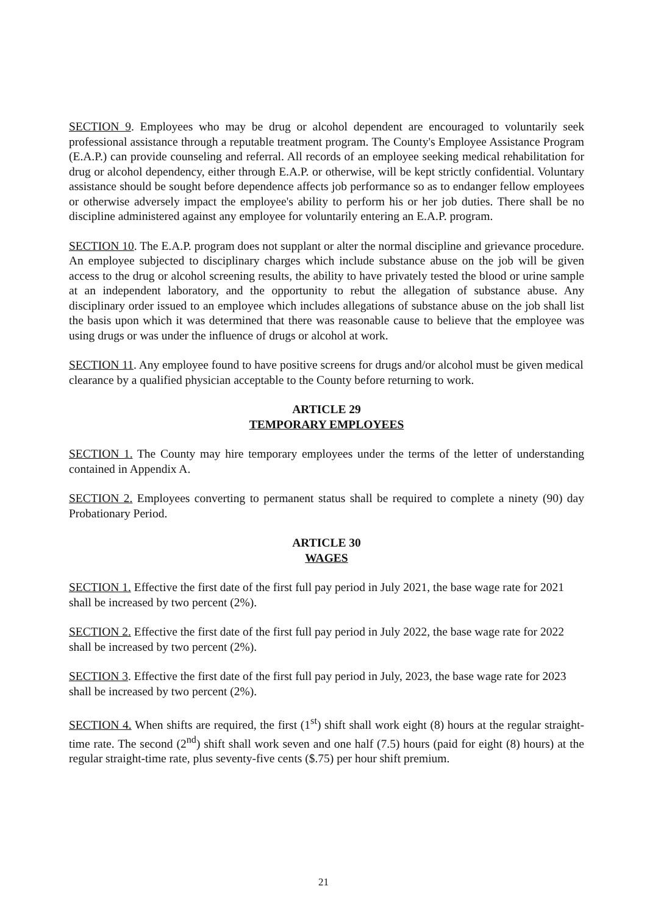SECTION 9. Employees who may be drug or alcohol dependent are encouraged to voluntarily seek professional assistance through a reputable treatment program. The County's Employee Assistance Program (E.A.P.) can provide counseling and referral. All records of an employee seeking medical rehabilitation for drug or alcohol dependency, either through E.A.P. or otherwise, will be kept strictly confidential. Voluntary assistance should be sought before dependence affects job performance so as to endanger fellow employees or otherwise adversely impact the employee's ability to perform his or her job duties. There shall be no discipline administered against any employee for voluntarily entering an E.A.P. program.
SECTION 10. The E.A.P. program does not supplant or alter the normal discipline and grievance procedure. An employee subjected to disciplinary charges which include substance abuse on the job will be given access to the drug or alcohol screening results, the ability to have privately tested the blood or urine sample at an independent laboratory, and the opportunity to rebut the allegation of substance abuse. Any disciplinary order issued to an employee which includes allegations of substance abuse on the job shall list the basis upon which it was determined that there was reasonable cause to believe that the employee was using drugs or was under the influence of drugs or alcohol at work.
SECTION 11. Any employee found to have positive screens for drugs and/or alcohol must be given medical clearance by a qualified physician acceptable to the County before returning to work.
ARTICLE 29
TEMPORARY EMPLOYEES
SECTION 1. The County may hire temporary employees under the terms of the letter of understanding contained in Appendix A.
SECTION 2. Employees converting to permanent status shall be required to complete a ninety (90) day Probationary Period.
ARTICLE 30
WAGES
SECTION 1. Effective the first date of the first full pay period in July 2021, the base wage rate for 2021 shall be increased by two percent (2%).
SECTION 2. Effective the first date of the first full pay period in July 2022, the base wage rate for 2022 shall be increased by two percent (2%).
SECTION 3. Effective the first date of the first full pay period in July, 2023, the base wage rate for 2023 shall be increased by two percent (2%).
SECTION 4. When shifts are required, the first (1<sup>st</sup>) shift shall work eight (8) hours at the regular straight-time rate. The second (2<sup>nd</sup>) shift shall work seven and one half (7.5) hours (paid for eight (8) hours) at the regular straight-time rate, plus seventy-five cents ($.75) per hour shift premium.
21